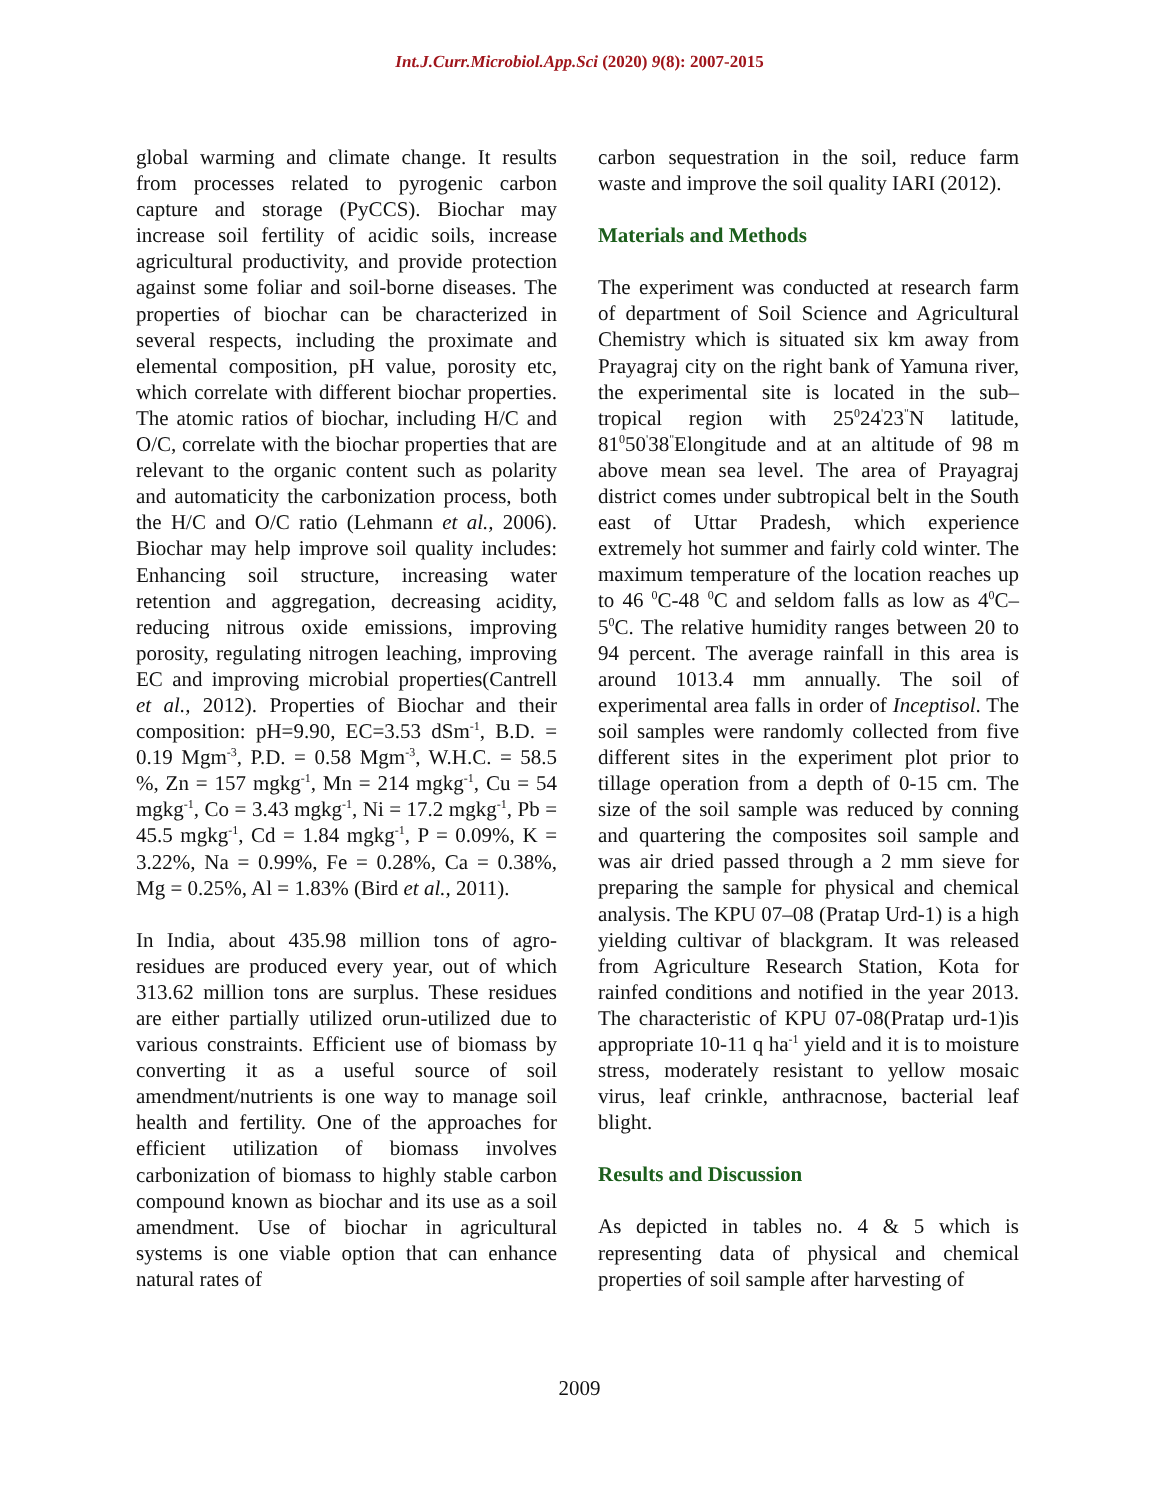Int.J.Curr.Microbiol.App.Sci (2020) 9(8): 2007-2015
global warming and climate change. It results from processes related to pyrogenic carbon capture and storage (PyCCS). Biochar may increase soil fertility of acidic soils, increase agricultural productivity, and provide protection against some foliar and soil-borne diseases. The properties of biochar can be characterized in several respects, including the proximate and elemental composition, pH value, porosity etc, which correlate with different biochar properties. The atomic ratios of biochar, including H/C and O/C, correlate with the biochar properties that are relevant to the organic content such as polarity and automaticity the carbonization process, both the H/C and O/C ratio (Lehmann et al., 2006). Biochar may help improve soil quality includes: Enhancing soil structure, increasing water retention and aggregation, decreasing acidity, reducing nitrous oxide emissions, improving porosity, regulating nitrogen leaching, improving EC and improving microbial properties(Cantrell et al., 2012). Properties of Biochar and their composition: pH=9.90, EC=3.53 dSm<sup>-1</sup>, B.D. = 0.19 Mgm<sup>-3</sup>, P.D. = 0.58 Mgm<sup>-3</sup>, W.H.C. = 58.5 %, Zn = 157 mgkg<sup>-1</sup>, Mn = 214 mgkg<sup>-1</sup>, Cu = 54 mgkg<sup>-1</sup>, Co = 3.43 mgkg<sup>-1</sup>, Ni = 17.2 mgkg<sup>-1</sup>, Pb = 45.5 mgkg<sup>-1</sup>, Cd = 1.84 mgkg<sup>-1</sup>, P = 0.09%, K = 3.22%, Na = 0.99%, Fe = 0.28%, Ca = 0.38%, Mg = 0.25%, Al = 1.83% (Bird et al., 2011).
In India, about 435.98 million tons of agro-residues are produced every year, out of which 313.62 million tons are surplus. These residues are either partially utilized orun-utilized due to various constraints. Efficient use of biomass by converting it as a useful source of soil amendment/nutrients is one way to manage soil health and fertility. One of the approaches for efficient utilization of biomass involves carbonization of biomass to highly stable carbon compound known as biochar and its use as a soil amendment. Use of biochar in agricultural systems is one viable option that can enhance natural rates of
carbon sequestration in the soil, reduce farm waste and improve the soil quality IARI (2012).
Materials and Methods
The experiment was conducted at research farm of department of Soil Science and Agricultural Chemistry which is situated six km away from Prayagraj city on the right bank of Yamuna river, the experimental site is located in the sub–tropical region with 25<sup>0</sup>24<sup>'</sup>23<sup>"</sup>N latitude, 81<sup>0</sup>50<sup>'</sup>38<sup>"</sup>Elongitude and at an altitude of 98 m above mean sea level. The area of Prayagraj district comes under subtropical belt in the South east of Uttar Pradesh, which experience extremely hot summer and fairly cold winter. The maximum temperature of the location reaches up to 46 <sup>0</sup>C-48 <sup>0</sup>C and seldom falls as low as 4<sup>0</sup>C– 5<sup>0</sup>C. The relative humidity ranges between 20 to 94 percent. The average rainfall in this area is around 1013.4 mm annually. The soil of experimental area falls in order of Inceptisol. The soil samples were randomly collected from five different sites in the experiment plot prior to tillage operation from a depth of 0-15 cm. The size of the soil sample was reduced by conning and quartering the composites soil sample and was air dried passed through a 2 mm sieve for preparing the sample for physical and chemical analysis. The KPU 07–08 (Pratap Urd-1) is a high yielding cultivar of blackgram. It was released from Agriculture Research Station, Kota for rainfed conditions and notified in the year 2013. The characteristic of KPU 07-08(Pratap urd-1)is appropriate 10-11 q ha<sup>-1</sup> yield and it is to moisture stress, moderately resistant to yellow mosaic virus, leaf crinkle, anthracnose, bacterial leaf blight.
Results and Discussion
As depicted in tables no. 4 & 5 which is representing data of physical and chemical properties of soil sample after harvesting of
2009